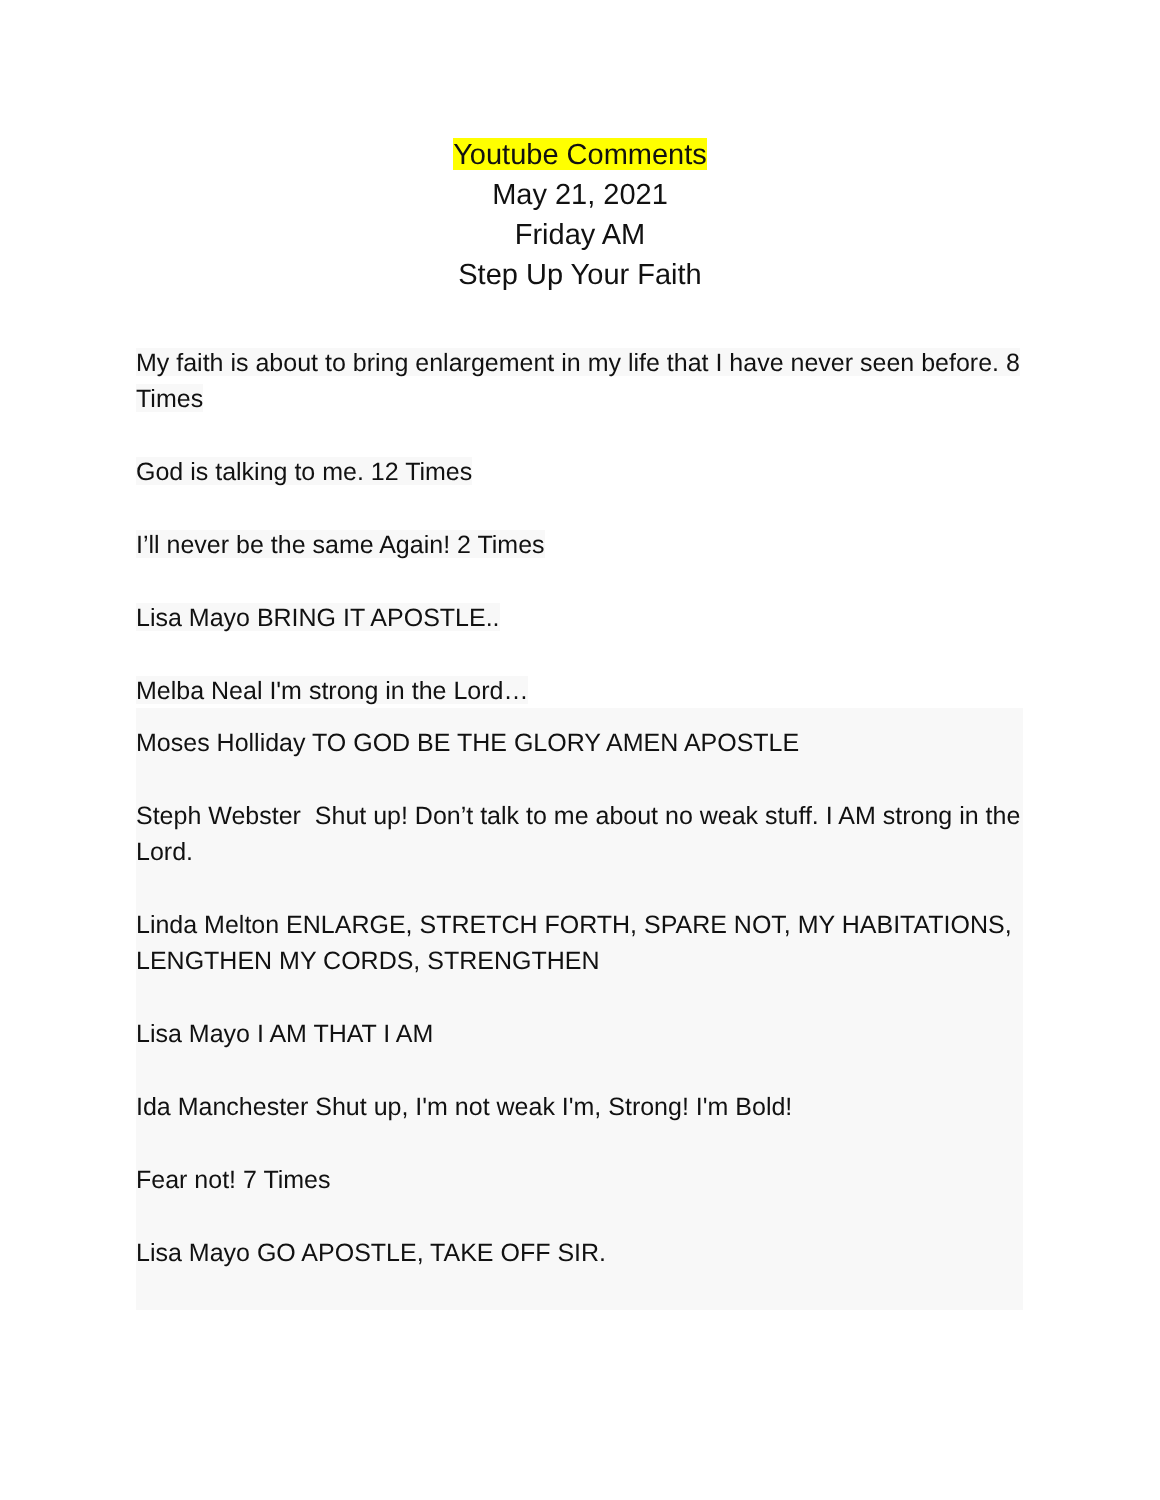Youtube Comments
May 21, 2021
Friday AM
Step Up Your Faith
My faith is about to bring enlargement in my life that I have never seen before. 8 Times
God is talking to me. 12 Times
I’ll never be the same Again! 2 Times
Lisa Mayo BRING IT APOSTLE..
Melba Neal I'm strong in the Lord…
Moses Holliday TO GOD BE THE GLORY AMEN APOSTLE
Steph Webster Shut up! Don’t talk to me about no weak stuff. I AM strong in the Lord.
Linda Melton ENLARGE, STRETCH FORTH, SPARE NOT, MY HABITATIONS, LENGTHEN MY CORDS, STRENGTHEN
Lisa Mayo I AM THAT I AM
Ida Manchester Shut up, I'm not weak I'm, Strong! I'm Bold!
Fear not! 7 Times
Lisa Mayo GO APOSTLE, TAKE OFF SIR.